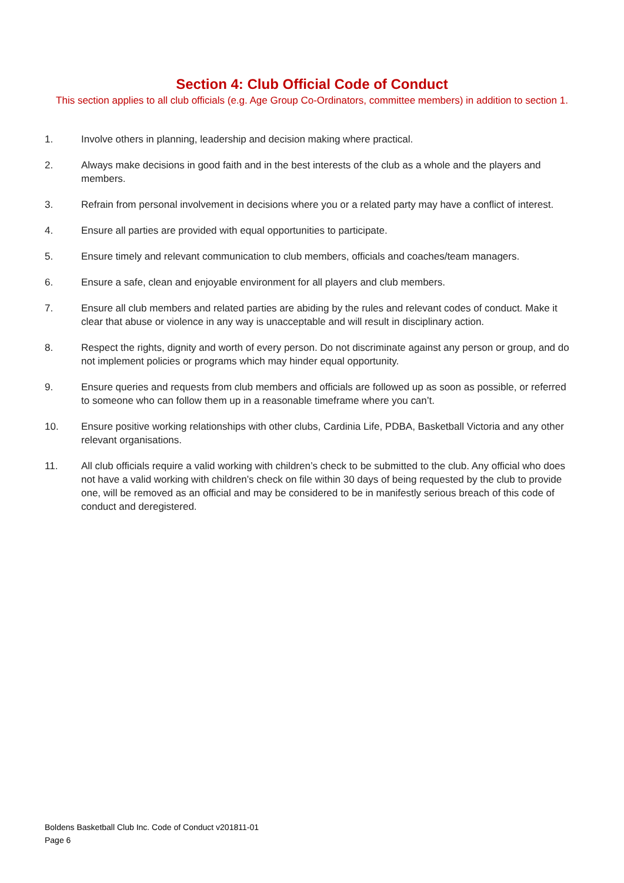Section 4: Club Official Code of Conduct
This section applies to all club officials (e.g. Age Group Co-Ordinators, committee members) in addition to section 1.
1. Involve others in planning, leadership and decision making where practical.
2. Always make decisions in good faith and in the best interests of the club as a whole and the players and members.
3. Refrain from personal involvement in decisions where you or a related party may have a conflict of interest.
4. Ensure all parties are provided with equal opportunities to participate.
5. Ensure timely and relevant communication to club members, officials and coaches/team managers.
6. Ensure a safe, clean and enjoyable environment for all players and club members.
7. Ensure all club members and related parties are abiding by the rules and relevant codes of conduct. Make it clear that abuse or violence in any way is unacceptable and will result in disciplinary action.
8. Respect the rights, dignity and worth of every person. Do not discriminate against any person or group, and do not implement policies or programs which may hinder equal opportunity.
9. Ensure queries and requests from club members and officials are followed up as soon as possible, or referred to someone who can follow them up in a reasonable timeframe where you can’t.
10. Ensure positive working relationships with other clubs, Cardinia Life, PDBA, Basketball Victoria and any other relevant organisations.
11. All club officials require a valid working with children’s check to be submitted to the club. Any official who does not have a valid working with children’s check on file within 30 days of being requested by the club to provide one, will be removed as an official and may be considered to be in manifestly serious breach of this code of conduct and deregistered.
Boldens Basketball Club Inc. Code of Conduct v201811-01
Page 6